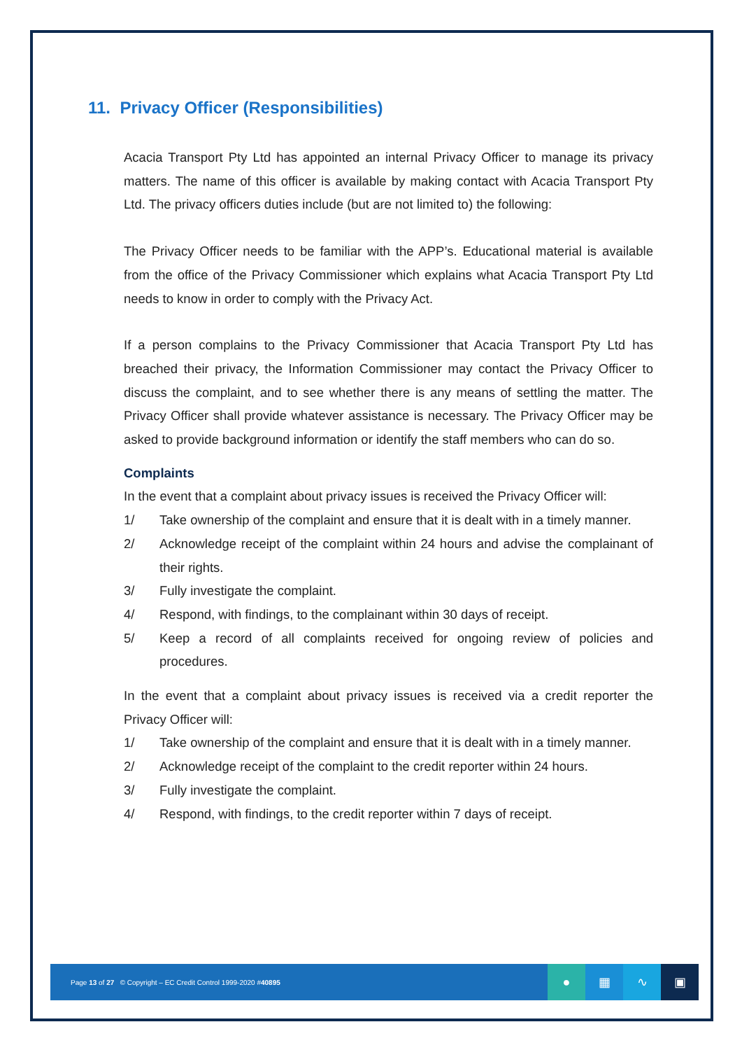11. Privacy Officer (Responsibilities)
Acacia Transport Pty Ltd has appointed an internal Privacy Officer to manage its privacy matters. The name of this officer is available by making contact with Acacia Transport Pty Ltd. The privacy officers duties include (but are not limited to) the following:
The Privacy Officer needs to be familiar with the APP’s. Educational material is available from the office of the Privacy Commissioner which explains what Acacia Transport Pty Ltd needs to know in order to comply with the Privacy Act.
If a person complains to the Privacy Commissioner that Acacia Transport Pty Ltd has breached their privacy, the Information Commissioner may contact the Privacy Officer to discuss the complaint, and to see whether there is any means of settling the matter. The Privacy Officer shall provide whatever assistance is necessary. The Privacy Officer may be asked to provide background information or identify the staff members who can do so.
Complaints
In the event that a complaint about privacy issues is received the Privacy Officer will:
1/ Take ownership of the complaint and ensure that it is dealt with in a timely manner.
2/ Acknowledge receipt of the complaint within 24 hours and advise the complainant of their rights.
3/ Fully investigate the complaint.
4/ Respond, with findings, to the complainant within 30 days of receipt.
5/ Keep a record of all complaints received for ongoing review of policies and procedures.
In the event that a complaint about privacy issues is received via a credit reporter the Privacy Officer will:
1/ Take ownership of the complaint and ensure that it is dealt with in a timely manner.
2/ Acknowledge receipt of the complaint to the credit reporter within 24 hours.
3/ Fully investigate the complaint.
4/ Respond, with findings, to the credit reporter within 7 days of receipt.
Page 13 of 27 © Copyright – EC Credit Control 1999-2020 #40895
● ▦ ∿ ▣